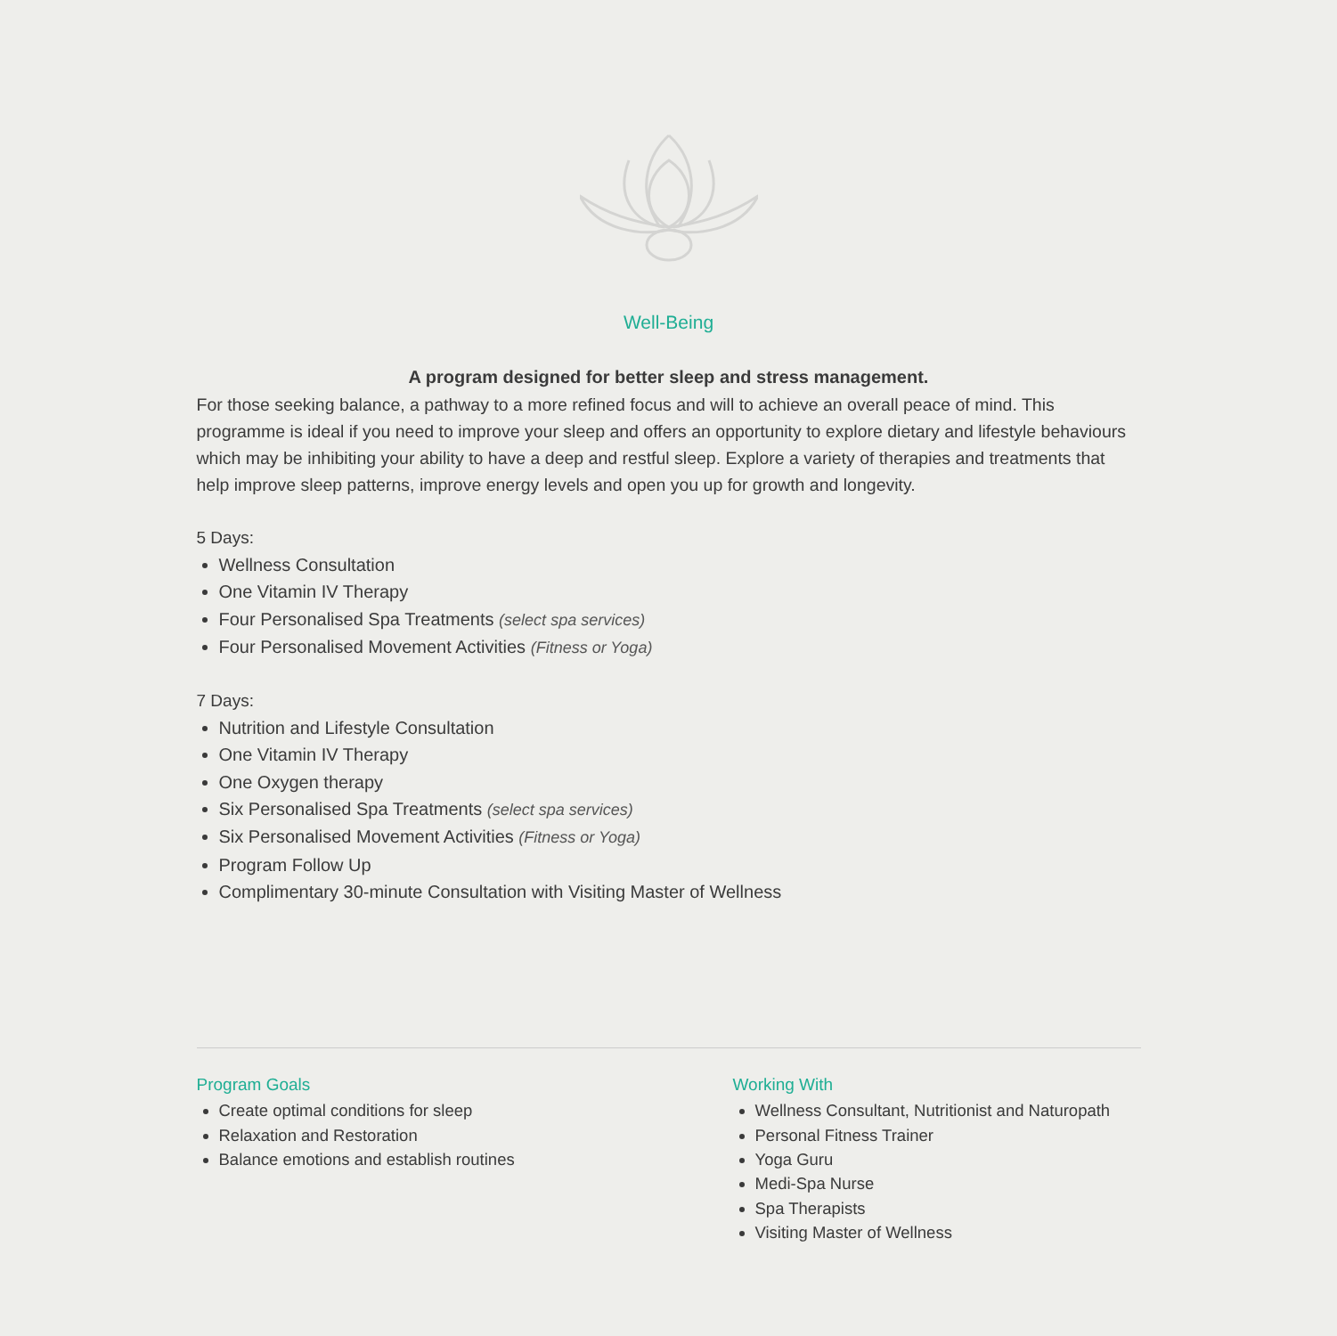Well-Being
A program designed for better sleep and stress management.
For those seeking balance, a pathway to a more refined focus and will to achieve an overall peace of mind. This programme is ideal if you need to improve your sleep and offers an opportunity to explore dietary and lifestyle behaviours which may be inhibiting your ability to have a deep and restful sleep. Explore a variety of therapies and treatments that help improve sleep patterns, improve energy levels and open you up for growth and longevity.
5 Days:
Wellness Consultation
One Vitamin IV Therapy
Four Personalised Spa Treatments (select spa services)
Four Personalised Movement Activities (Fitness or Yoga)
7 Days:
Nutrition and Lifestyle Consultation
One Vitamin IV Therapy
One Oxygen therapy
Six Personalised Spa Treatments (select spa services)
Six Personalised Movement Activities (Fitness or Yoga)
Program Follow Up
Complimentary 30-minute Consultation with Visiting Master of Wellness
Program Goals
Create optimal conditions for sleep
Relaxation and Restoration
Balance emotions and establish routines
Working With
Wellness Consultant, Nutritionist and Naturopath
Personal Fitness Trainer
Yoga Guru
Medi-Spa Nurse
Spa Therapists
Visiting Master of Wellness